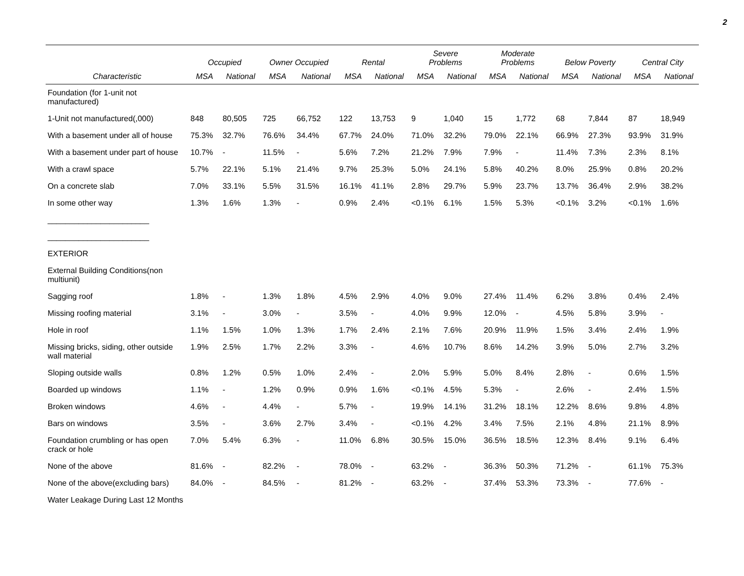2
| | Occupied | | Owner Occupied | | Rental | | Severe Problems | | Moderate Problems | | Below Poverty | | Central City | |
| --- | --- | --- | --- | --- | --- | --- | --- | --- | --- | --- | --- | --- | --- | --- |
| Characteristic | MSA | National | MSA | National | MSA | National | MSA | National | MSA | National | MSA | National | MSA | National |
| Foundation (for 1-unit not manufactured) | | | | | | | | | | | | | | |
| 1-Unit not manufactured(,000) | 848 | 80,505 | 725 | 66,752 | 122 | 13,753 | 9 | 1,040 | 15 | 1,772 | 68 | 7,844 | 87 | 18,949 |
| With a basement under all of house | 75.3% | 32.7% | 76.6% | 34.4% | 67.7% | 24.0% | 71.0% | 32.2% | 79.0% | 22.1% | 66.9% | 27.3% | 93.9% | 31.9% |
| With a basement under part of house | 10.7% | - | 11.5% | - | 5.6% | 7.2% | 21.2% | 7.9% | 7.9% | - | 11.4% | 7.3% | 2.3% | 8.1% |
| With a crawl space | 5.7% | 22.1% | 5.1% | 21.4% | 9.7% | 25.3% | 5.0% | 24.1% | 5.8% | 40.2% | 8.0% | 25.9% | 0.8% | 20.2% |
| On a concrete slab | 7.0% | 33.1% | 5.5% | 31.5% | 16.1% | 41.1% | 2.8% | 29.7% | 5.9% | 23.7% | 13.7% | 36.4% | 2.9% | 38.2% |
| In some other way | 1.3% | 1.6% | 1.3% | - | 0.9% | 2.4% | <0.1% | 6.1% | 1.5% | 5.3% | <0.1% | 3.2% | <0.1% | 1.6% |
| _______________________ | | | | | | | | | | | | | | |
| _______________________ | | | | | | | | | | | | | | |
| EXTERIOR | | | | | | | | | | | | | | |
| External Building Conditions(non multiunit) | | | | | | | | | | | | | | |
| Sagging roof | 1.8% | - | 1.3% | 1.8% | 4.5% | 2.9% | 4.0% | 9.0% | 27.4% | 11.4% | 6.2% | 3.8% | 0.4% | 2.4% |
| Missing roofing material | 3.1% | - | 3.0% | - | 3.5% | - | 4.0% | 9.9% | 12.0% | - | 4.5% | 5.8% | 3.9% | - |
| Hole in roof | 1.1% | 1.5% | 1.0% | 1.3% | 1.7% | 2.4% | 2.1% | 7.6% | 20.9% | 11.9% | 1.5% | 3.4% | 2.4% | 1.9% |
| Missing bricks, siding, other outside wall material | 1.9% | 2.5% | 1.7% | 2.2% | 3.3% | - | 4.6% | 10.7% | 8.6% | 14.2% | 3.9% | 5.0% | 2.7% | 3.2% |
| Sloping outside walls | 0.8% | 1.2% | 0.5% | 1.0% | 2.4% | - | 2.0% | 5.9% | 5.0% | 8.4% | 2.8% | - | 0.6% | 1.5% |
| Boarded up windows | 1.1% | - | 1.2% | 0.9% | 0.9% | 1.6% | <0.1% | 4.5% | 5.3% | - | 2.6% | - | 2.4% | 1.5% |
| Broken windows | 4.6% | - | 4.4% | - | 5.7% | - | 19.9% | 14.1% | 31.2% | 18.1% | 12.2% | 8.6% | 9.8% | 4.8% |
| Bars on windows | 3.5% | - | 3.6% | 2.7% | 3.4% | - | <0.1% | 4.2% | 3.4% | 7.5% | 2.1% | 4.8% | 21.1% | 8.9% |
| Foundation crumbling or has open crack or hole | 7.0% | 5.4% | 6.3% | - | 11.0% | 6.8% | 30.5% | 15.0% | 36.5% | 18.5% | 12.3% | 8.4% | 9.1% | 6.4% |
| None of the above | 81.6% | - | 82.2% | - | 78.0% | - | 63.2% | - | 36.3% | 50.3% | 71.2% | - | 61.1% | 75.3% |
| None of the above(excluding bars) | 84.0% | - | 84.5% | - | 81.2% | - | 63.2% | - | 37.4% | 53.3% | 73.3% | - | 77.6% | - |
| Water Leakage During Last 12 Months | | | | | | | | | | | | | | |